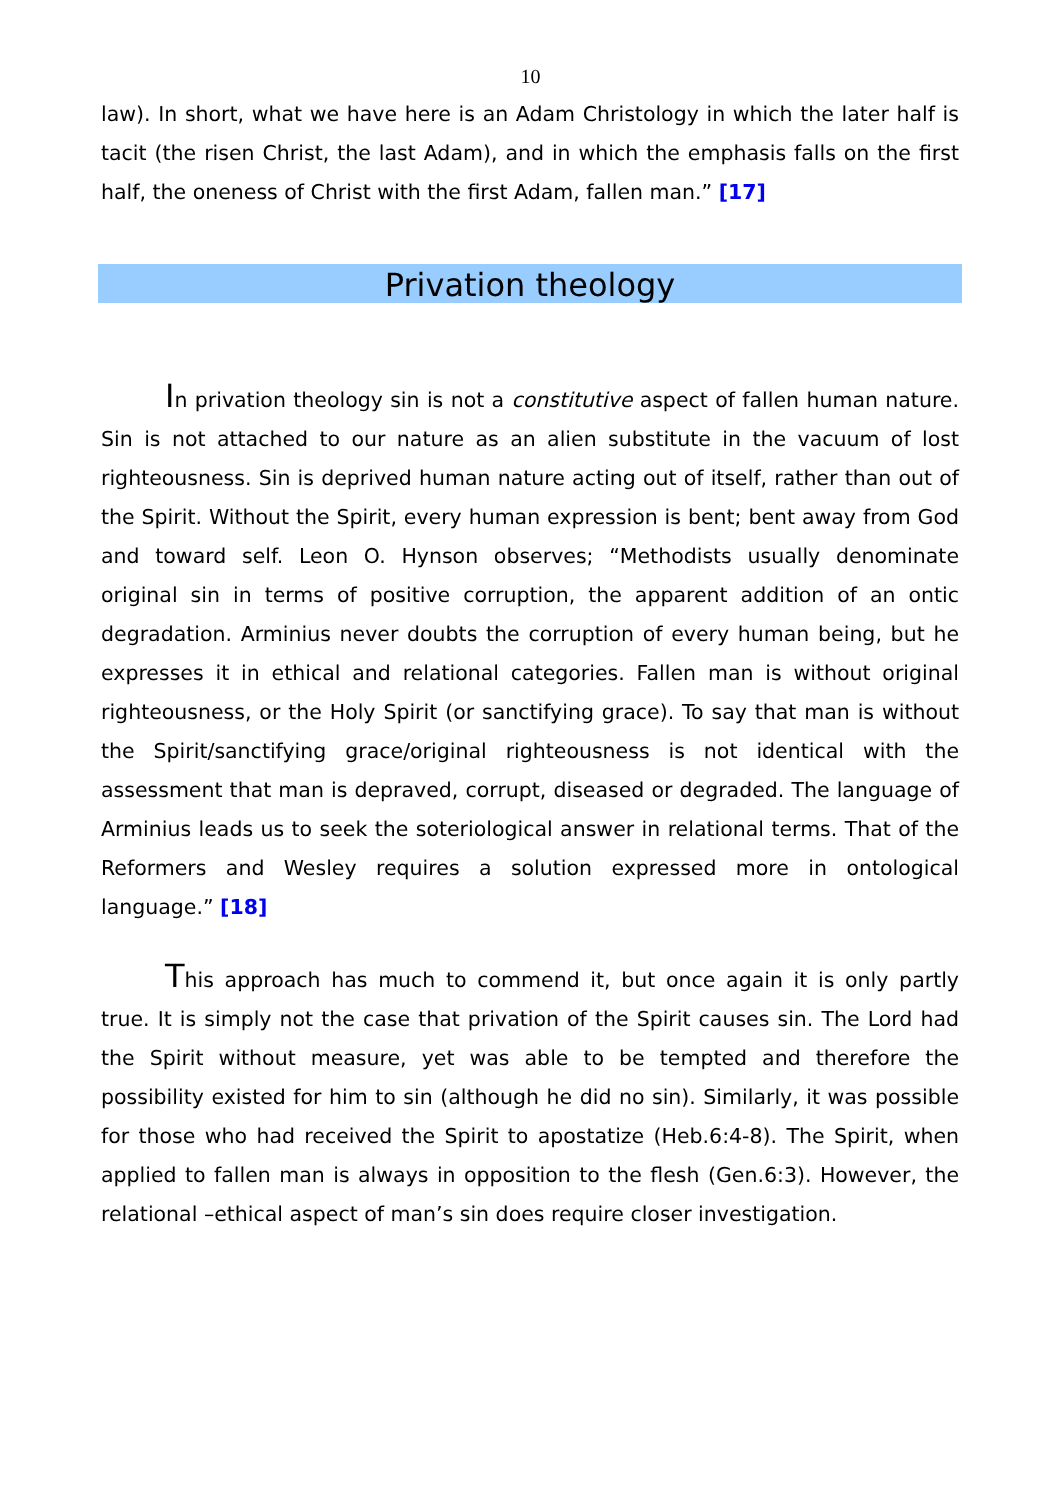10
law). In short, what we have here is an Adam Christology in which the later half is tacit (the risen Christ, the last Adam), and in which the emphasis falls on the first half, the oneness of Christ with the first Adam, fallen man.” [17]
Privation theology
In privation theology sin is not a constitutive aspect of fallen human nature. Sin is not attached to our nature as an alien substitute in the vacuum of lost righteousness. Sin is deprived human nature acting out of itself, rather than out of the Spirit. Without the Spirit, every human expression is bent; bent away from God and toward self. Leon O. Hynson observes; “Methodists usually denominate original sin in terms of positive corruption, the apparent addition of an ontic degradation. Arminius never doubts the corruption of every human being, but he expresses it in ethical and relational categories. Fallen man is without original righteousness, or the Holy Spirit (or sanctifying grace). To say that man is without the Spirit/sanctifying grace/original righteousness is not identical with the assessment that man is depraved, corrupt, diseased or degraded. The language of Arminius leads us to seek the soteriological answer in relational terms. That of the Reformers and Wesley requires a solution expressed more in ontological language.” [18]
This approach has much to commend it, but once again it is only partly true. It is simply not the case that privation of the Spirit causes sin. The Lord had the Spirit without measure, yet was able to be tempted and therefore the possibility existed for him to sin (although he did no sin). Similarly, it was possible for those who had received the Spirit to apostatize (Heb.6:4-8). The Spirit, when applied to fallen man is always in opposition to the flesh (Gen.6:3). However, the relational –ethical aspect of man’s sin does require closer investigation.